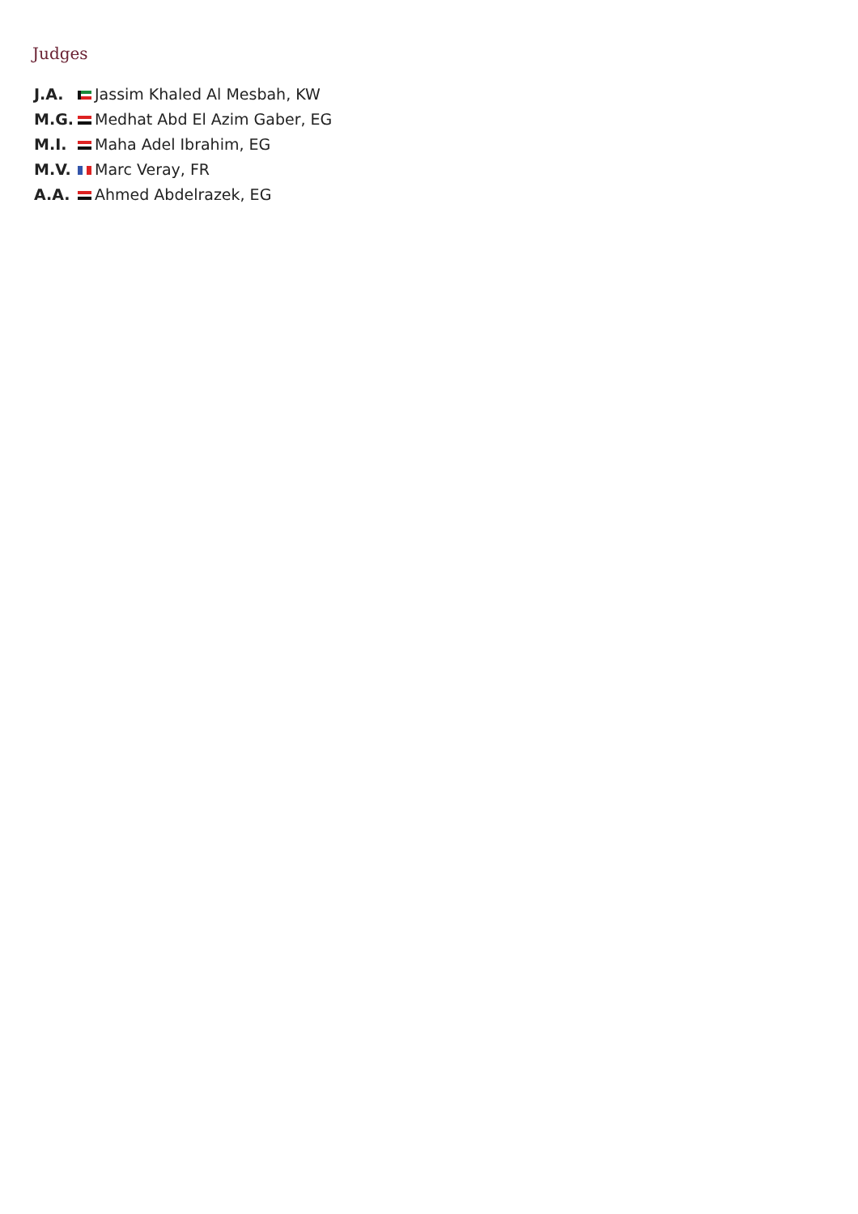Judges
| J.A. | Jassim Khaled Al Mesbah, KW |
| M.G. | Medhat Abd El Azim Gaber, EG |
| M.I. | Maha Adel Ibrahim, EG |
| M.V. | Marc Veray, FR |
| A.A. | Ahmed Abdelrazek, EG |